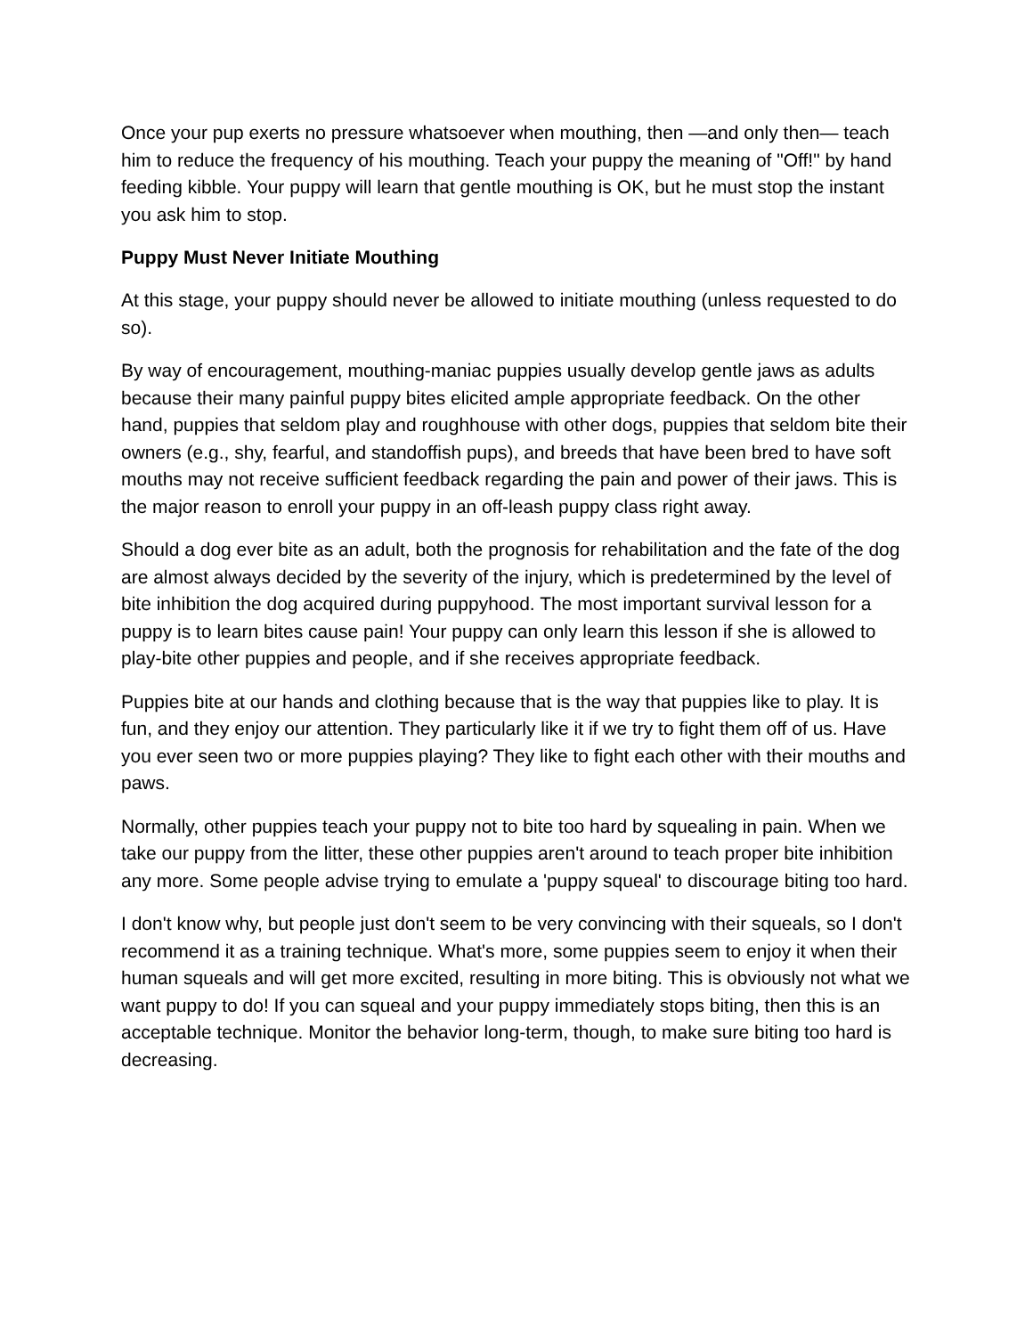Once your pup exerts no pressure whatsoever when mouthing, then —and only then— teach him to reduce the frequency of his mouthing. Teach your puppy the meaning of "Off!" by hand feeding kibble. Your puppy will learn that gentle mouthing is OK, but he must stop the instant you ask him to stop.
Puppy Must Never Initiate Mouthing
At this stage, your puppy should never be allowed to initiate mouthing (unless requested to do so).
By way of encouragement, mouthing-maniac puppies usually develop gentle jaws as adults because their many painful puppy bites elicited ample appropriate feedback. On the other hand, puppies that seldom play and roughhouse with other dogs, puppies that seldom bite their owners (e.g., shy, fearful, and standoffish pups), and breeds that have been bred to have soft mouths may not receive sufficient feedback regarding the pain and power of their jaws. This is the major reason to enroll your puppy in an off-leash puppy class right away.
Should a dog ever bite as an adult, both the prognosis for rehabilitation and the fate of the dog are almost always decided by the severity of the injury, which is predetermined by the level of bite inhibition the dog acquired during puppyhood. The most important survival lesson for a puppy is to learn bites cause pain! Your puppy can only learn this lesson if she is allowed to play-bite other puppies and people, and if she receives appropriate feedback.
Puppies bite at our hands and clothing because that is the way that puppies like to play. It is fun, and they enjoy our attention. They particularly like it if we try to fight them off of us. Have you ever seen two or more puppies playing? They like to fight each other with their mouths and paws.
Normally, other puppies teach your puppy not to bite too hard by squealing in pain. When we take our puppy from the litter, these other puppies aren't around to teach proper bite inhibition any more. Some people advise trying to emulate a 'puppy squeal' to discourage biting too hard.
I don't know why, but people just don't seem to be very convincing with their squeals, so I don't recommend it as a training technique. What's more, some puppies seem to enjoy it when their human squeals and will get more excited, resulting in more biting. This is obviously not what we want puppy to do! If you can squeal and your puppy immediately stops biting, then this is an acceptable technique. Monitor the behavior long-term, though, to make sure biting too hard is decreasing.